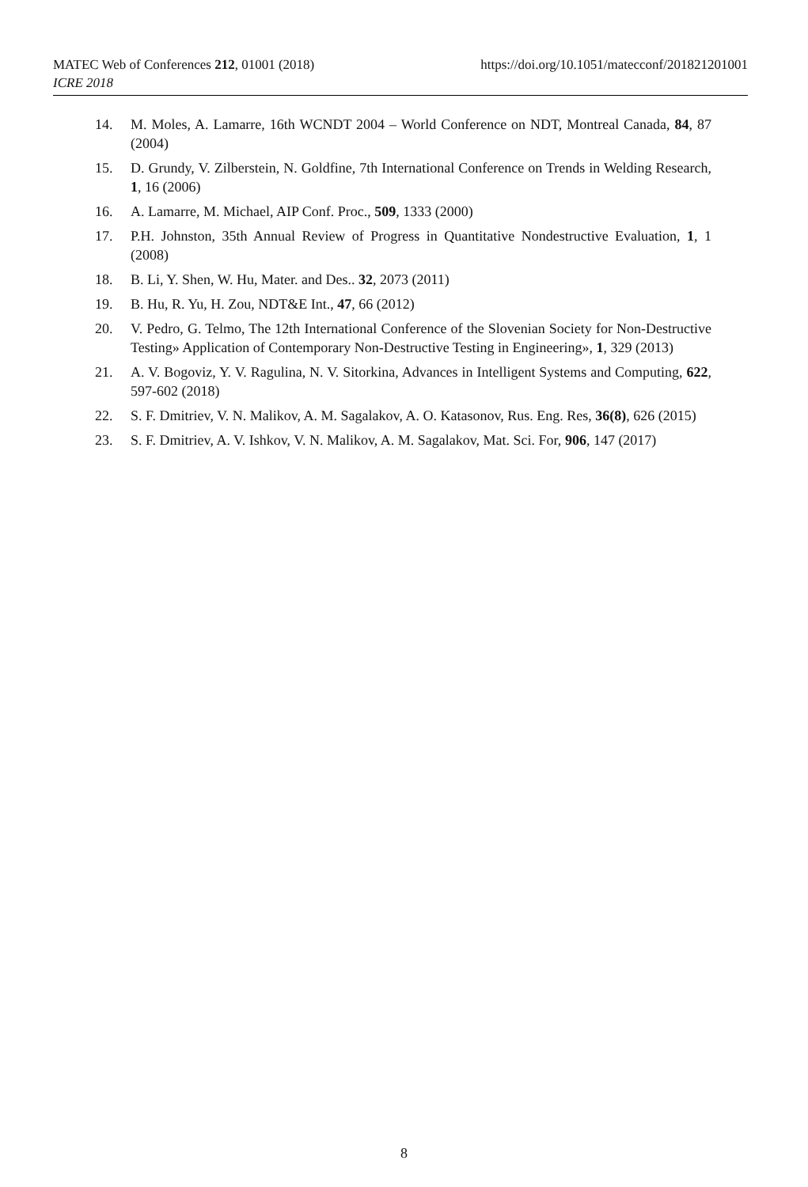MATEC Web of Conferences 212, 01001 (2018)
https://doi.org/10.1051/matecconf/201821201001
ICRE 2018
14. M. Moles, A. Lamarre, 16th WCNDT 2004 – World Conference on NDT, Montreal Canada, 84, 87 (2004)
15. D. Grundy, V. Zilberstein, N. Goldfine, 7th International Conference on Trends in Welding Research, 1, 16 (2006)
16. A. Lamarre, M. Michael, AIP Conf. Proc., 509, 1333 (2000)
17. P.H. Johnston, 35th Annual Review of Progress in Quantitative Nondestructive Evaluation, 1, 1 (2008)
18. B. Li, Y. Shen, W. Hu, Mater. and Des.. 32, 2073 (2011)
19. B. Hu, R. Yu, H. Zou, NDT&E Int., 47, 66 (2012)
20. V. Pedro, G. Telmo, The 12th International Conference of the Slovenian Society for Non-Destructive Testing» Application of Contemporary Non-Destructive Testing in Engineering», 1, 329 (2013)
21. A. V. Bogoviz, Y. V. Ragulina, N. V. Sitorkina, Advances in Intelligent Systems and Computing, 622, 597-602 (2018)
22. S. F. Dmitriev, V. N. Malikov, A. M. Sagalakov, A. O. Katasonov, Rus. Eng. Res, 36(8), 626 (2015)
23. S. F. Dmitriev, A. V. Ishkov, V. N. Malikov, A. M. Sagalakov, Mat. Sci. For, 906, 147 (2017)
8